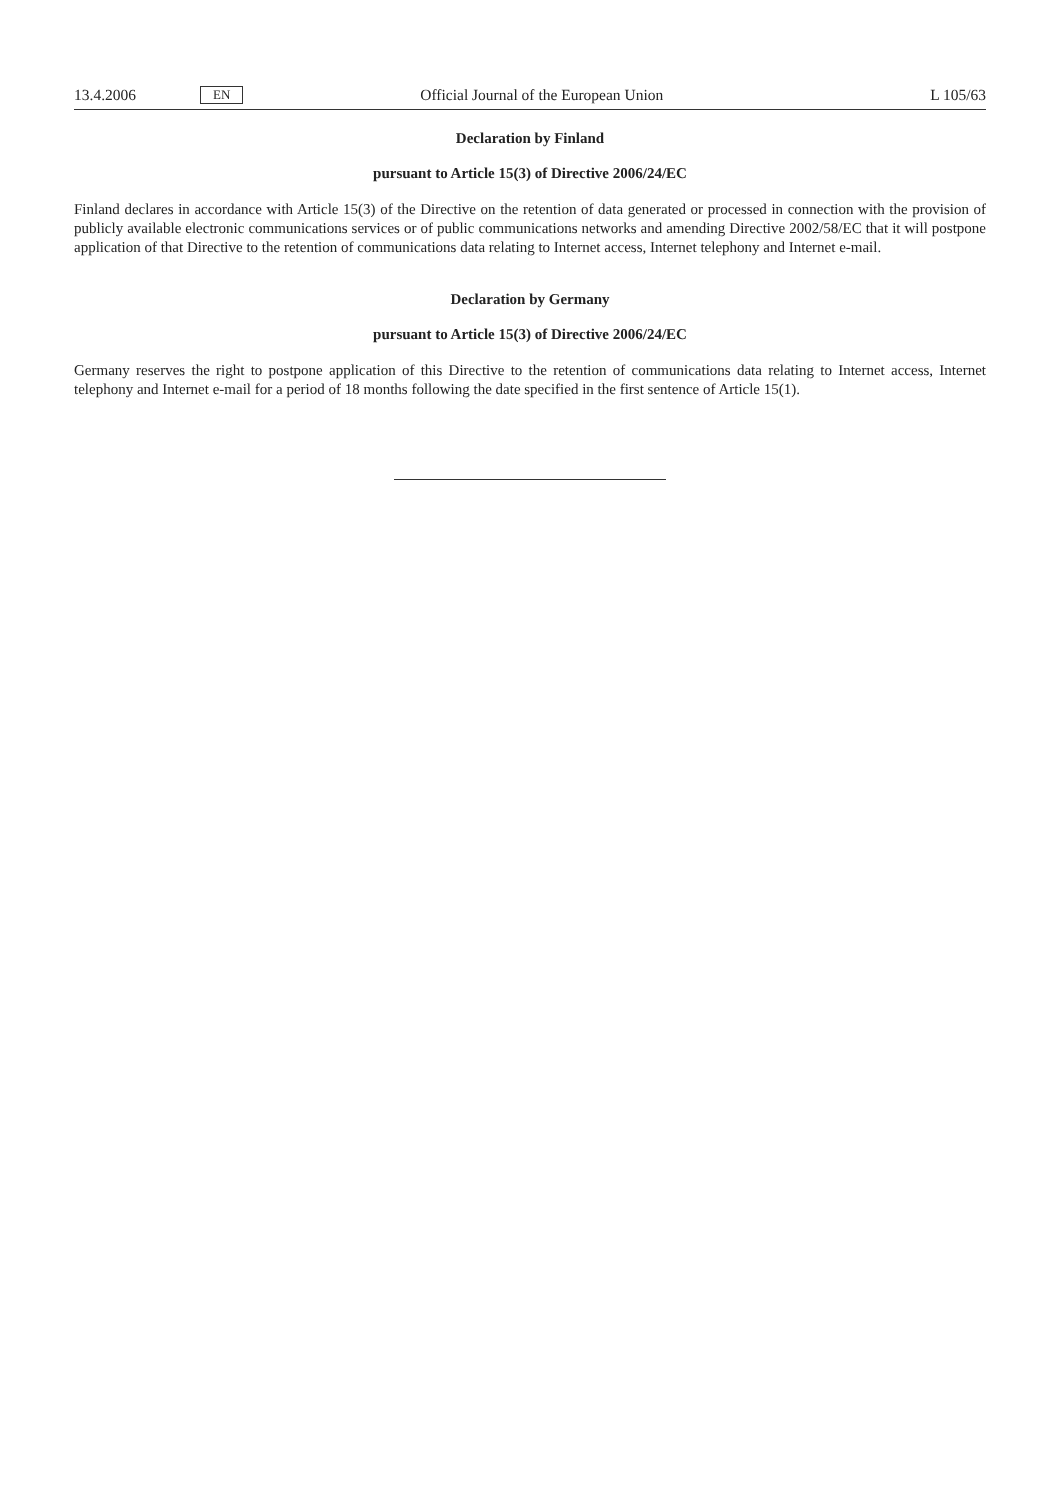13.4.2006 EN Official Journal of the European Union L 105/63
Declaration by Finland
pursuant to Article 15(3) of Directive 2006/24/EC
Finland declares in accordance with Article 15(3) of the Directive on the retention of data generated or processed in connection with the provision of publicly available electronic communications services or of public communications networks and amending Directive 2002/58/EC that it will postpone application of that Directive to the retention of communications data relating to Internet access, Internet telephony and Internet e-mail.
Declaration by Germany
pursuant to Article 15(3) of Directive 2006/24/EC
Germany reserves the right to postpone application of this Directive to the retention of communications data relating to Internet access, Internet telephony and Internet e-mail for a period of 18 months following the date specified in the first sentence of Article 15(1).